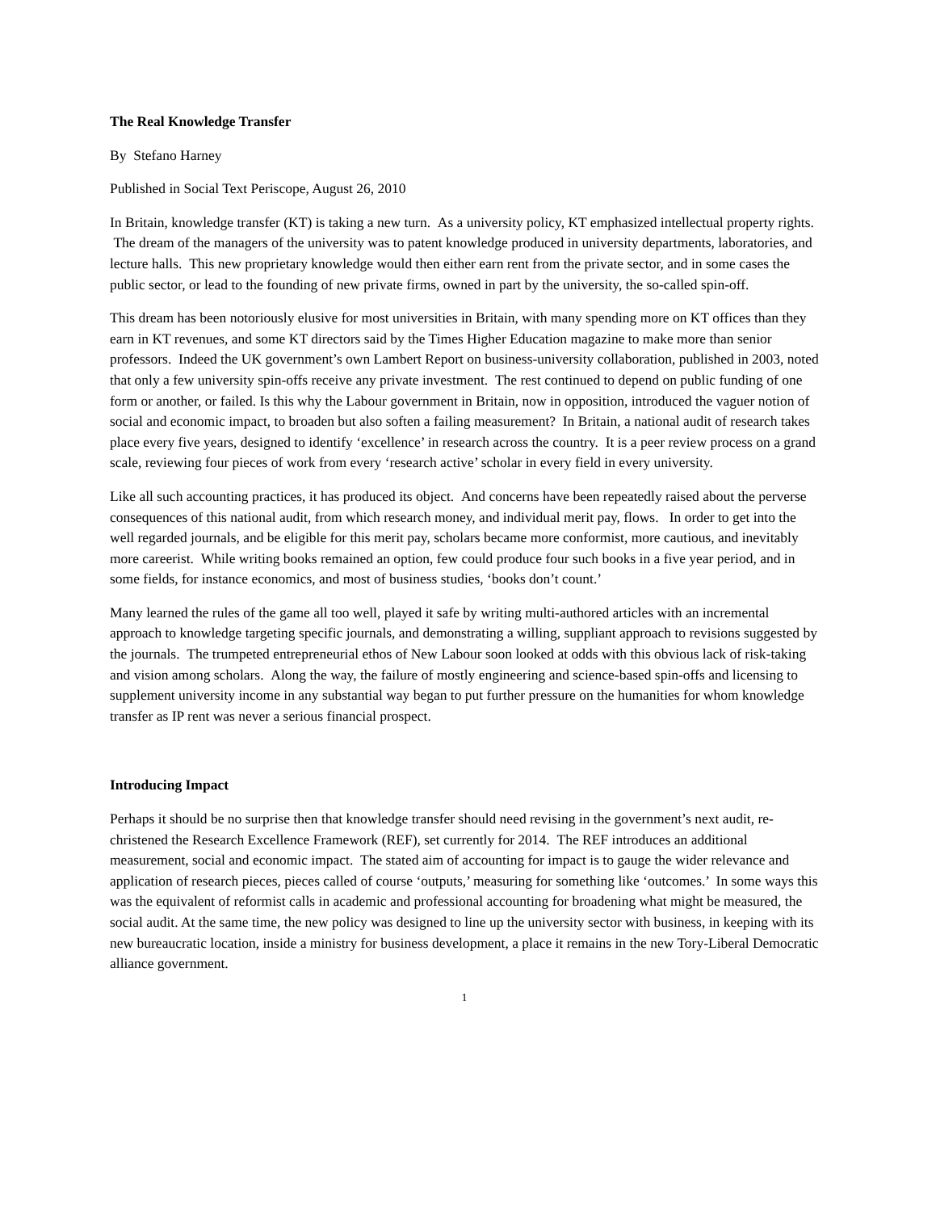The Real Knowledge Transfer
By Stefano Harney
Published in Social Text Periscope, August 26, 2010
In Britain, knowledge transfer (KT) is taking a new turn. As a university policy, KT emphasized intellectual property rights. The dream of the managers of the university was to patent knowledge produced in university departments, laboratories, and lecture halls. This new proprietary knowledge would then either earn rent from the private sector, and in some cases the public sector, or lead to the founding of new private firms, owned in part by the university, the so-called spin-off.
This dream has been notoriously elusive for most universities in Britain, with many spending more on KT offices than they earn in KT revenues, and some KT directors said by the Times Higher Education magazine to make more than senior professors. Indeed the UK government’s own Lambert Report on business-university collaboration, published in 2003, noted that only a few university spin-offs receive any private investment. The rest continued to depend on public funding of one form or another, or failed. Is this why the Labour government in Britain, now in opposition, introduced the vaguer notion of social and economic impact, to broaden but also soften a failing measurement? In Britain, a national audit of research takes place every five years, designed to identify ‘excellence’ in research across the country. It is a peer review process on a grand scale, reviewing four pieces of work from every ‘research active’ scholar in every field in every university.
Like all such accounting practices, it has produced its object. And concerns have been repeatedly raised about the perverse consequences of this national audit, from which research money, and individual merit pay, flows. In order to get into the well regarded journals, and be eligible for this merit pay, scholars became more conformist, more cautious, and inevitably more careerist. While writing books remained an option, few could produce four such books in a five year period, and in some fields, for instance economics, and most of business studies, ‘books don’t count.’
Many learned the rules of the game all too well, played it safe by writing multi-authored articles with an incremental approach to knowledge targeting specific journals, and demonstrating a willing, suppliant approach to revisions suggested by the journals. The trumpeted entrepreneurial ethos of New Labour soon looked at odds with this obvious lack of risk-taking and vision among scholars. Along the way, the failure of mostly engineering and science-based spin-offs and licensing to supplement university income in any substantial way began to put further pressure on the humanities for whom knowledge transfer as IP rent was never a serious financial prospect.
Introducing Impact
Perhaps it should be no surprise then that knowledge transfer should need revising in the government’s next audit, re-christened the Research Excellence Framework (REF), set currently for 2014. The REF introduces an additional measurement, social and economic impact. The stated aim of accounting for impact is to gauge the wider relevance and application of research pieces, pieces called of course ‘outputs,’ measuring for something like ‘outcomes.’ In some ways this was the equivalent of reformist calls in academic and professional accounting for broadening what might be measured, the social audit. At the same time, the new policy was designed to line up the university sector with business, in keeping with its new bureaucratic location, inside a ministry for business development, a place it remains in the new Tory-Liberal Democratic alliance government.
1